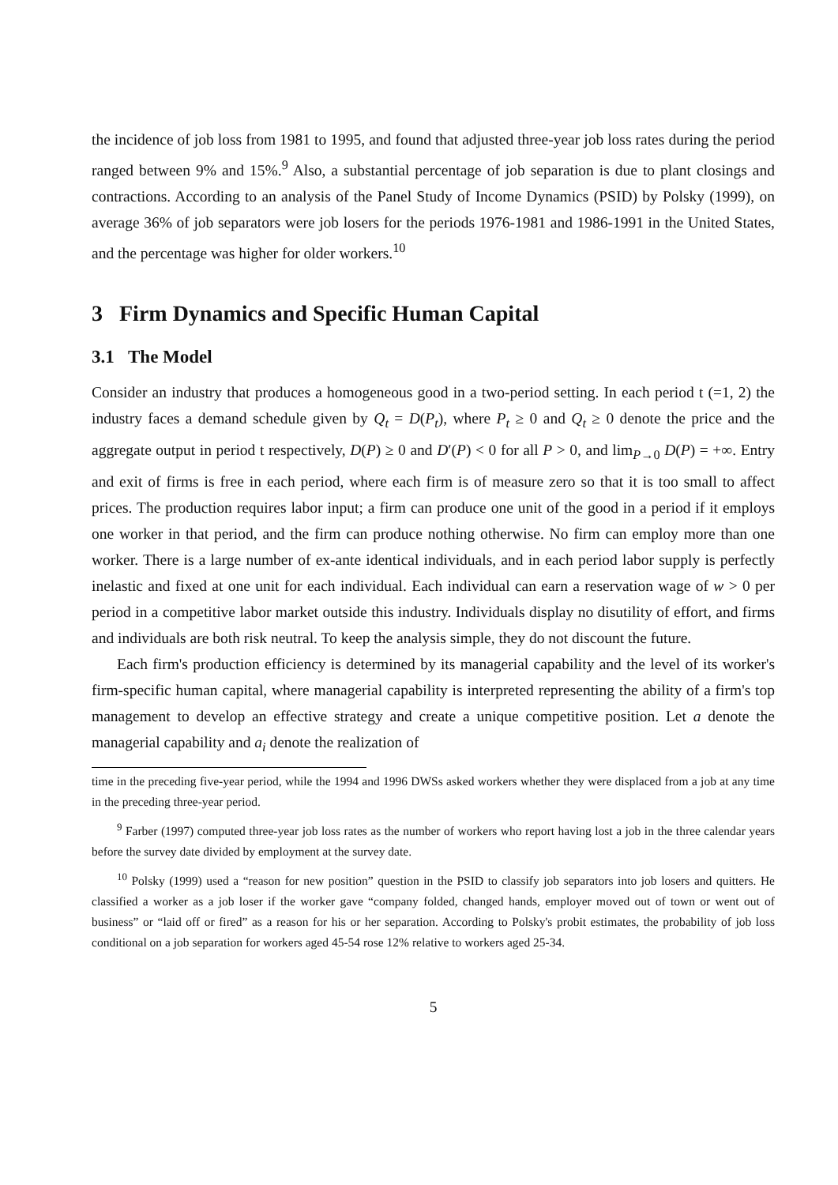the incidence of job loss from 1981 to 1995, and found that adjusted three-year job loss rates during the period ranged between 9% and 15%.<sup>9</sup> Also, a substantial percentage of job separation is due to plant closings and contractions. According to an analysis of the Panel Study of Income Dynamics (PSID) by Polsky (1999), on average 36% of job separators were job losers for the periods 1976-1981 and 1986-1991 in the United States, and the percentage was higher for older workers.<sup>10</sup>
3 Firm Dynamics and Specific Human Capital
3.1 The Model
Consider an industry that produces a homogeneous good in a two-period setting. In each period t (=1, 2) the industry faces a demand schedule given by Q<sub>t</sub> = D(P<sub>t</sub>), where P<sub>t</sub> ≥ 0 and Q<sub>t</sub> ≥ 0 denote the price and the aggregate output in period t respectively, D(P) ≥ 0 and D′(P) < 0 for all P > 0, and lim<sub>P→0</sub> D(P) = +∞. Entry and exit of firms is free in each period, where each firm is of measure zero so that it is too small to affect prices. The production requires labor input; a firm can produce one unit of the good in a period if it employs one worker in that period, and the firm can produce nothing otherwise. No firm can employ more than one worker. There is a large number of ex-ante identical individuals, and in each period labor supply is perfectly inelastic and fixed at one unit for each individual. Each individual can earn a reservation wage of w > 0 per period in a competitive labor market outside this industry. Individuals display no disutility of effort, and firms and individuals are both risk neutral. To keep the analysis simple, they do not discount the future.
Each firm's production efficiency is determined by its managerial capability and the level of its worker's firm-specific human capital, where managerial capability is interpreted representing the ability of a firm's top management to develop an effective strategy and create a unique competitive position. Let a denote the managerial capability and a<sub>i</sub> denote the realization of
time in the preceding five-year period, while the 1994 and 1996 DWSs asked workers whether they were displaced from a job at any time in the preceding three-year period.
<sup>9</sup> Farber (1997) computed three-year job loss rates as the number of workers who report having lost a job in the three calendar years before the survey date divided by employment at the survey date.
<sup>10</sup> Polsky (1999) used a “reason for new position” question in the PSID to classify job separators into job losers and quitters. He classified a worker as a job loser if the worker gave “company folded, changed hands, employer moved out of town or went out of business” or “laid off or fired” as a reason for his or her separation. According to Polsky's probit estimates, the probability of job loss conditional on a job separation for workers aged 45-54 rose 12% relative to workers aged 25-34.
5